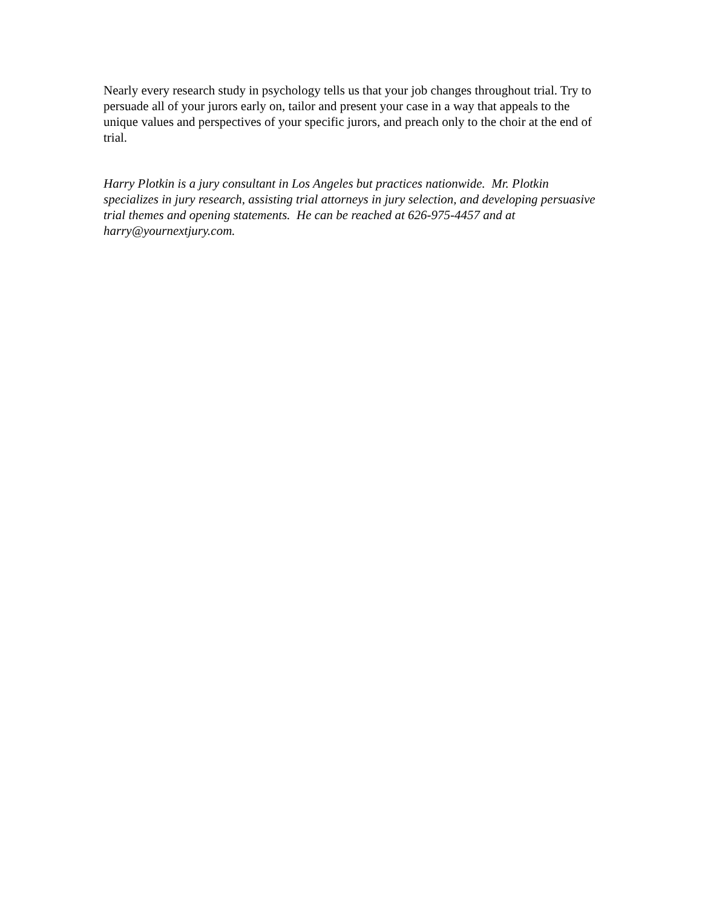Nearly every research study in psychology tells us that your job changes throughout trial. Try to persuade all of your jurors early on, tailor and present your case in a way that appeals to the unique values and perspectives of your specific jurors, and preach only to the choir at the end of trial.
Harry Plotkin is a jury consultant in Los Angeles but practices nationwide. Mr. Plotkin specializes in jury research, assisting trial attorneys in jury selection, and developing persuasive trial themes and opening statements. He can be reached at 626-975-4457 and at harry@yournextjury.com.